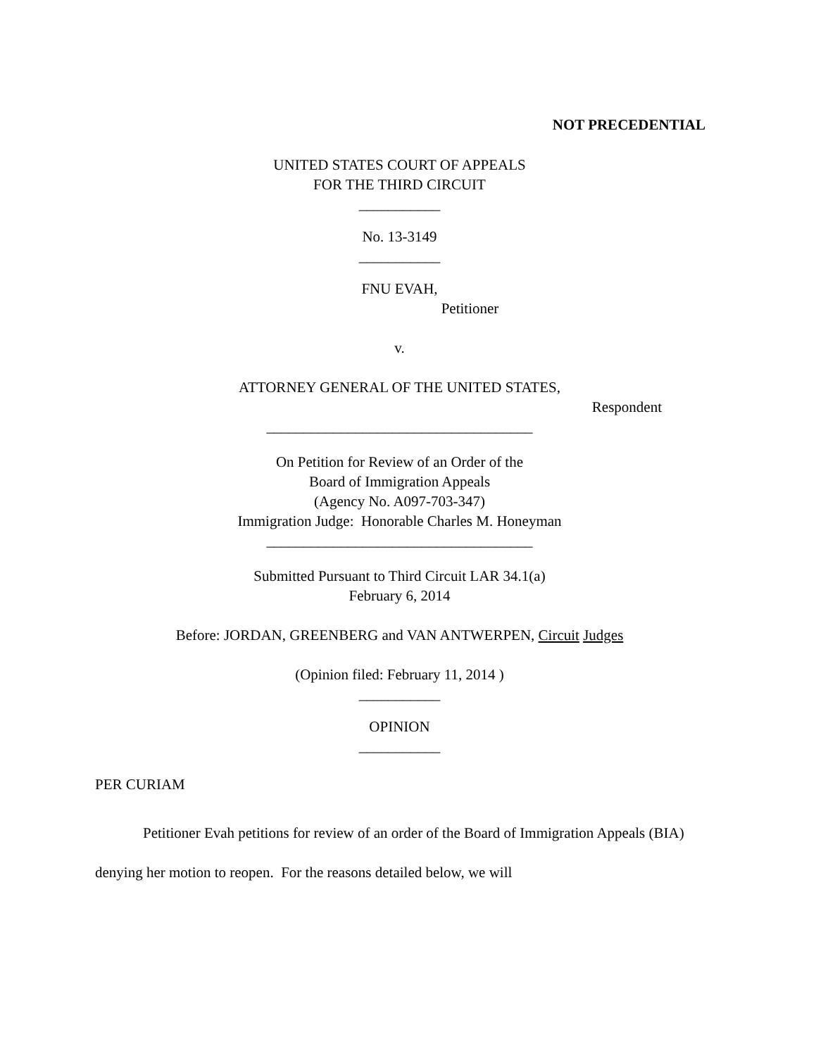NOT PRECEDENTIAL
UNITED STATES COURT OF APPEALS
FOR THE THIRD CIRCUIT
___________
No. 13-3149
___________
FNU EVAH,
Petitioner
v.
ATTORNEY GENERAL OF THE UNITED STATES,
Respondent
____________________________________
On Petition for Review of an Order of the
Board of Immigration Appeals
(Agency No. A097-703-347)
Immigration Judge: Honorable Charles M. Honeyman
____________________________________
Submitted Pursuant to Third Circuit LAR 34.1(a)
February 6, 2014
Before: JORDAN, GREENBERG and VAN ANTWERPEN, Circuit Judges
(Opinion filed: February 11, 2014 )
___________
OPINION
___________
PER CURIAM
Petitioner Evah petitions for review of an order of the Board of Immigration Appeals (BIA) denying her motion to reopen. For the reasons detailed below, we will